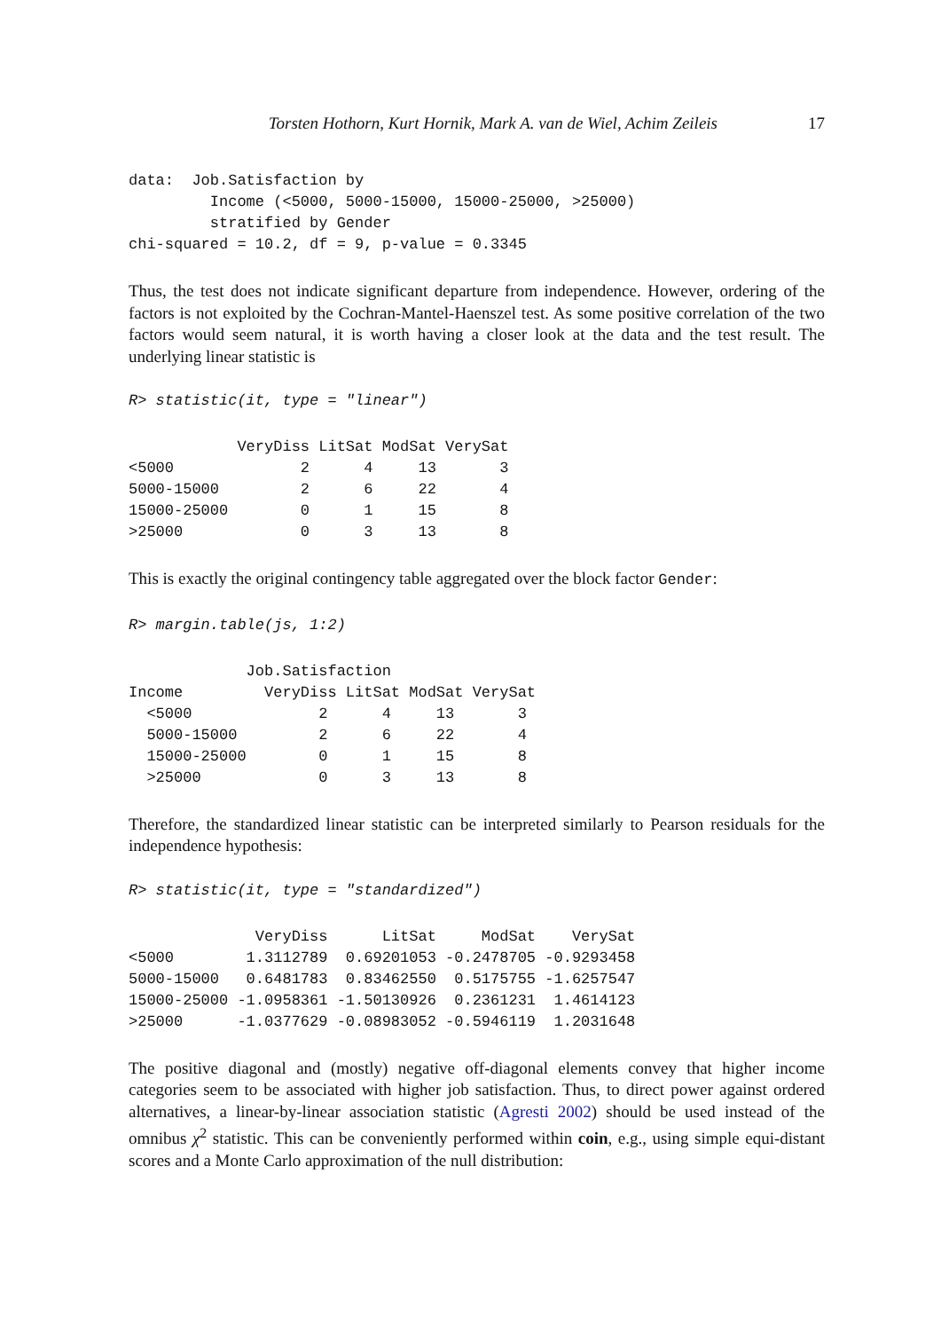Torsten Hothorn, Kurt Hornik, Mark A. van de Wiel, Achim Zeileis 17
data:  Job.Satisfaction by
         Income (<5000, 5000-15000, 15000-25000, >25000) 
         stratified by Gender 
chi-squared = 10.2, df = 9, p-value = 0.3345
Thus, the test does not indicate significant departure from independence. However, ordering of the factors is not exploited by the Cochran-Mantel-Haenszel test. As some positive correlation of the two factors would seem natural, it is worth having a closer look at the data and the test result. The underlying linear statistic is
R> statistic(it, type = "linear")
            VeryDiss LitSat ModSat VerySat
<5000              2      4     13       3
5000-15000         2      6     22       4
15000-25000        0      1     15       8
>25000             0      3     13       8
This is exactly the original contingency table aggregated over the block factor Gender:
R> margin.table(js, 1:2)
             Job.Satisfaction
Income         VeryDiss LitSat ModSat VerySat
  <5000              2      4     13       3
  5000-15000         2      6     22       4
  15000-25000        0      1     15       8
  >25000             0      3     13       8
Therefore, the standardized linear statistic can be interpreted similarly to Pearson residuals for the independence hypothesis:
R> statistic(it, type = "standardized")
              VeryDiss      LitSat     ModSat    VerySat
<5000        1.3112789  0.69201053 -0.2478705 -0.9293458
5000-15000   0.6481783  0.83462550  0.5175755 -1.6257547
15000-25000 -1.0958361 -1.50130926  0.2361231  1.4614123
>25000      -1.0377629 -0.08983052 -0.5946119  1.2031648
The positive diagonal and (mostly) negative off-diagonal elements convey that higher income categories seem to be associated with higher job satisfaction. Thus, to direct power against ordered alternatives, a linear-by-linear association statistic (Agresti 2002) should be used instead of the omnibus χ<sup>2</sup> statistic. This can be conveniently performed within coin, e.g., using simple equi-distant scores and a Monte Carlo approximation of the null distribution: